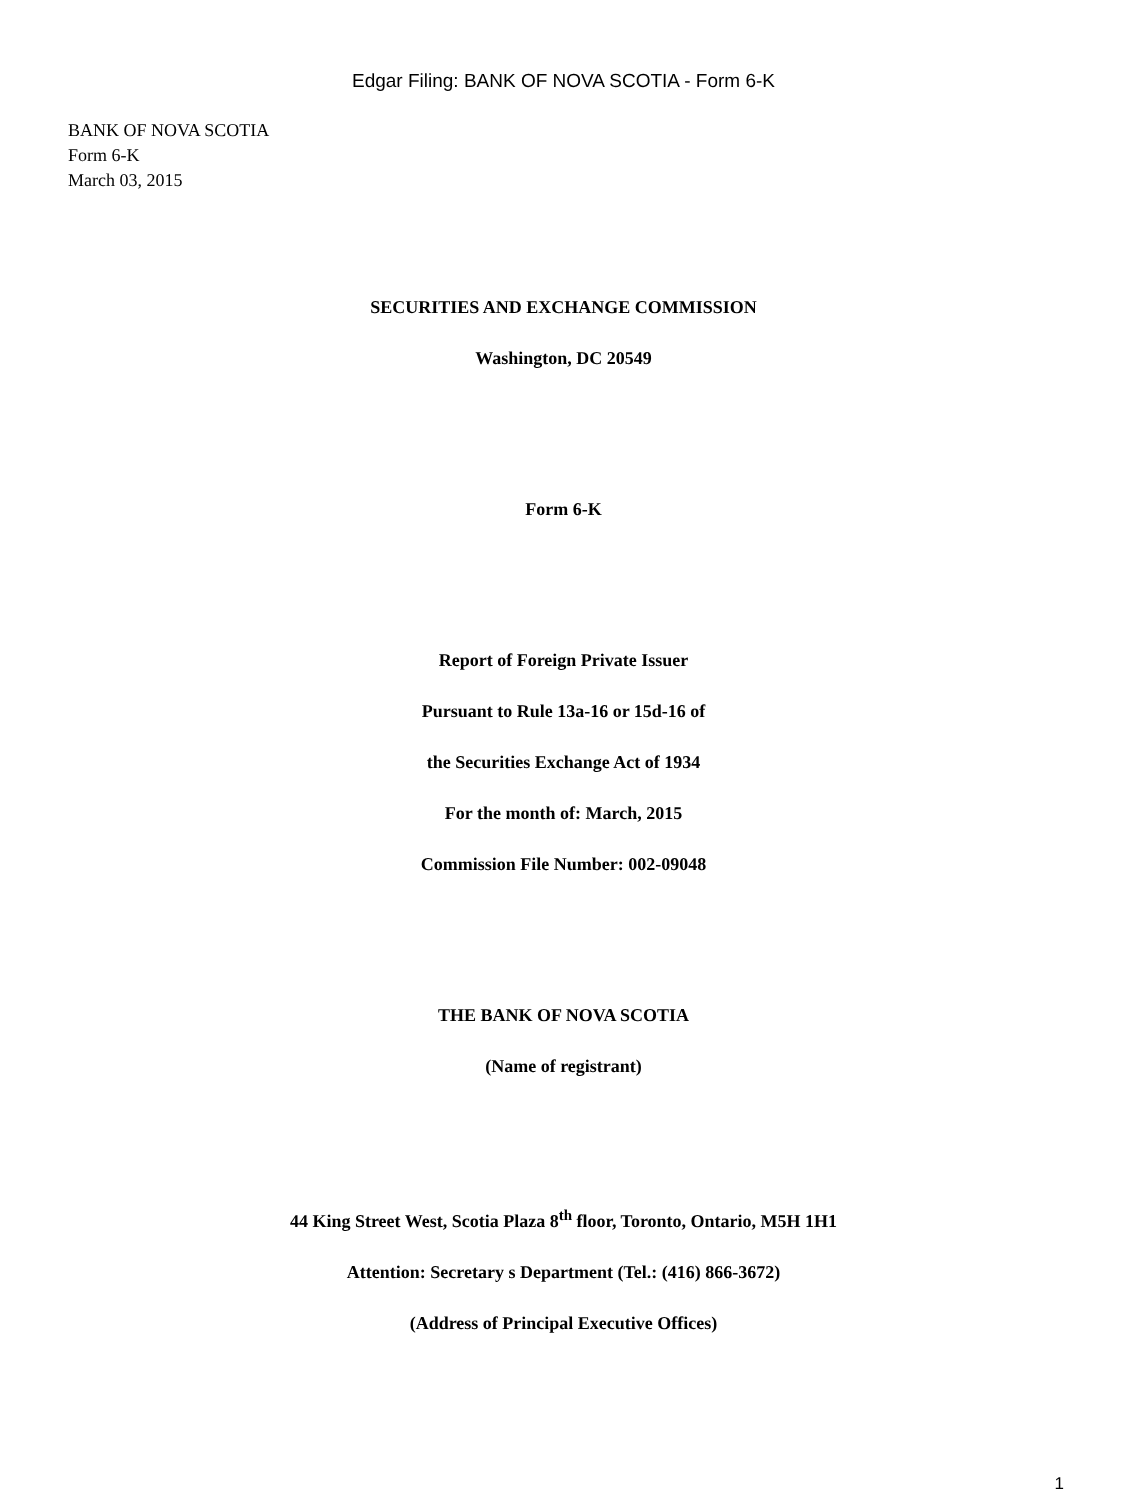Edgar Filing: BANK OF NOVA SCOTIA - Form 6-K
BANK OF NOVA SCOTIA
Form 6-K
March 03, 2015
SECURITIES AND EXCHANGE COMMISSION
Washington, DC 20549
Form 6-K
Report of Foreign Private Issuer
Pursuant to Rule 13a-16 or 15d-16 of
the Securities Exchange Act of 1934
For the month of: March, 2015
Commission File Number: 002-09048
THE BANK OF NOVA SCOTIA
(Name of registrant)
44 King Street West, Scotia Plaza 8<sup>th</sup> floor, Toronto, Ontario, M5H 1H1
Attention: Secretary s Department (Tel.: (416) 866-3672)
(Address of Principal Executive Offices)
1